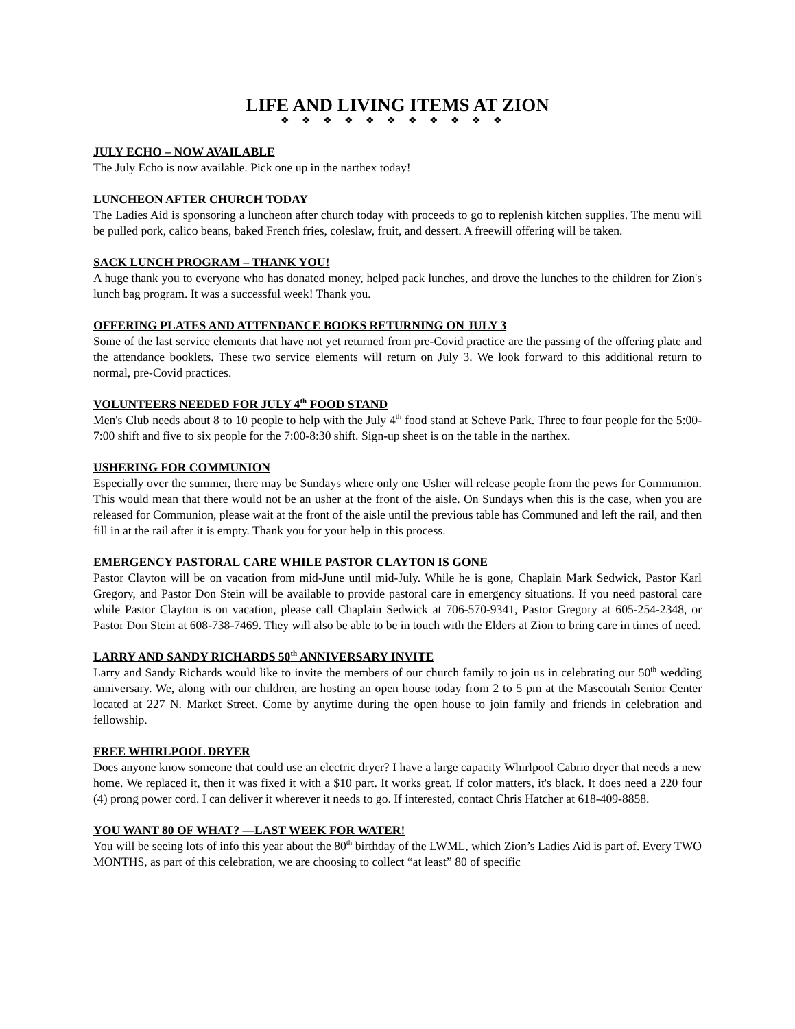LIFE AND LIVING ITEMS AT ZION
❖❖❖❖❖❖❖❖❖❖❖
JULY ECHO – NOW AVAILABLE
The July Echo is now available. Pick one up in the narthex today!
LUNCHEON AFTER CHURCH TODAY
The Ladies Aid is sponsoring a luncheon after church today with proceeds to go to replenish kitchen supplies. The menu will be pulled pork, calico beans, baked French fries, coleslaw, fruit, and dessert. A freewill offering will be taken.
SACK LUNCH PROGRAM – THANK YOU!
A huge thank you to everyone who has donated money, helped pack lunches, and drove the lunches to the children for Zion's lunch bag program. It was a successful week! Thank you.
OFFERING PLATES AND ATTENDANCE BOOKS RETURNING ON JULY 3
Some of the last service elements that have not yet returned from pre-Covid practice are the passing of the offering plate and the attendance booklets. These two service elements will return on July 3. We look forward to this additional return to normal, pre-Covid practices.
VOLUNTEERS NEEDED FOR JULY 4<sup>th</sup> FOOD STAND
Men's Club needs about 8 to 10 people to help with the July 4<sup>th</sup> food stand at Scheve Park. Three to four people for the 5:00-7:00 shift and five to six people for the 7:00-8:30 shift. Sign-up sheet is on the table in the narthex.
USHERING FOR COMMUNION
Especially over the summer, there may be Sundays where only one Usher will release people from the pews for Communion. This would mean that there would not be an usher at the front of the aisle. On Sundays when this is the case, when you are released for Communion, please wait at the front of the aisle until the previous table has Communed and left the rail, and then fill in at the rail after it is empty. Thank you for your help in this process.
EMERGENCY PASTORAL CARE WHILE PASTOR CLAYTON IS GONE
Pastor Clayton will be on vacation from mid-June until mid-July. While he is gone, Chaplain Mark Sedwick, Pastor Karl Gregory, and Pastor Don Stein will be available to provide pastoral care in emergency situations. If you need pastoral care while Pastor Clayton is on vacation, please call Chaplain Sedwick at 706-570-9341, Pastor Gregory at 605-254-2348, or Pastor Don Stein at 608-738-7469. They will also be able to be in touch with the Elders at Zion to bring care in times of need.
LARRY AND SANDY RICHARDS 50<sup>th</sup> ANNIVERSARY INVITE
Larry and Sandy Richards would like to invite the members of our church family to join us in celebrating our 50<sup>th</sup> wedding anniversary. We, along with our children, are hosting an open house today from 2 to 5 pm at the Mascoutah Senior Center located at 227 N. Market Street. Come by anytime during the open house to join family and friends in celebration and fellowship.
FREE WHIRLPOOL DRYER
Does anyone know someone that could use an electric dryer? I have a large capacity Whirlpool Cabrio dryer that needs a new home. We replaced it, then it was fixed it with a $10 part. It works great. If color matters, it's black. It does need a 220 four (4) prong power cord. I can deliver it wherever it needs to go. If interested, contact Chris Hatcher at 618-409-8858.
YOU WANT 80 OF WHAT? —LAST WEEK FOR WATER!
You will be seeing lots of info this year about the 80<sup>th</sup> birthday of the LWML, which Zion’s Ladies Aid is part of. Every TWO MONTHS, as part of this celebration, we are choosing to collect “at least” 80 of specific